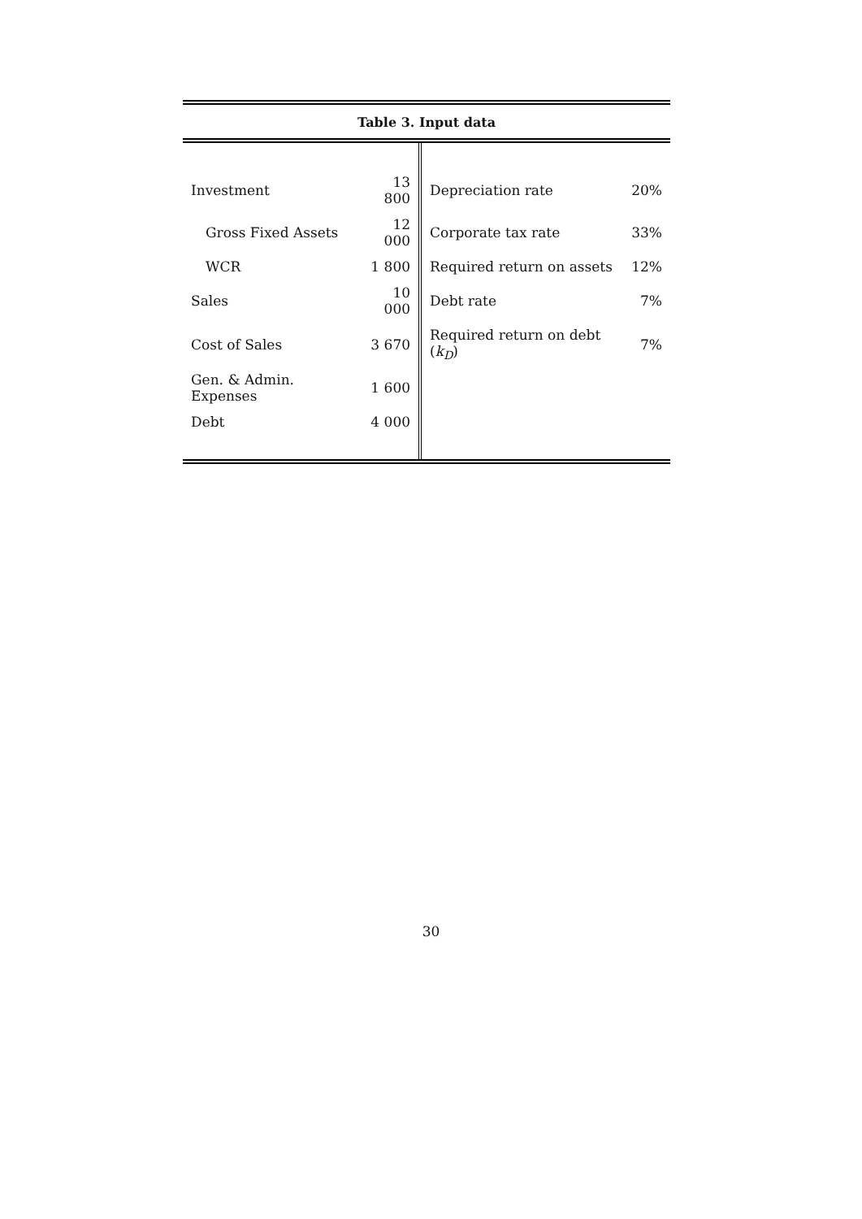Table 3. Input data
| Investment | 13 800 | Depreciation rate | 20% |
| Gross Fixed Assets | 12 000 | Corporate tax rate | 33% |
| WCR | 1 800 | Required return on assets | 12% |
| Sales | 10 000 | Debt rate | 7% |
| Cost of Sales | 3 670 | Required return on debt ( k<sub>D</sub>) | 7% |
| Gen. & Admin. Expenses | 1 600 | | |
| Debt | 4 000 | | |
30